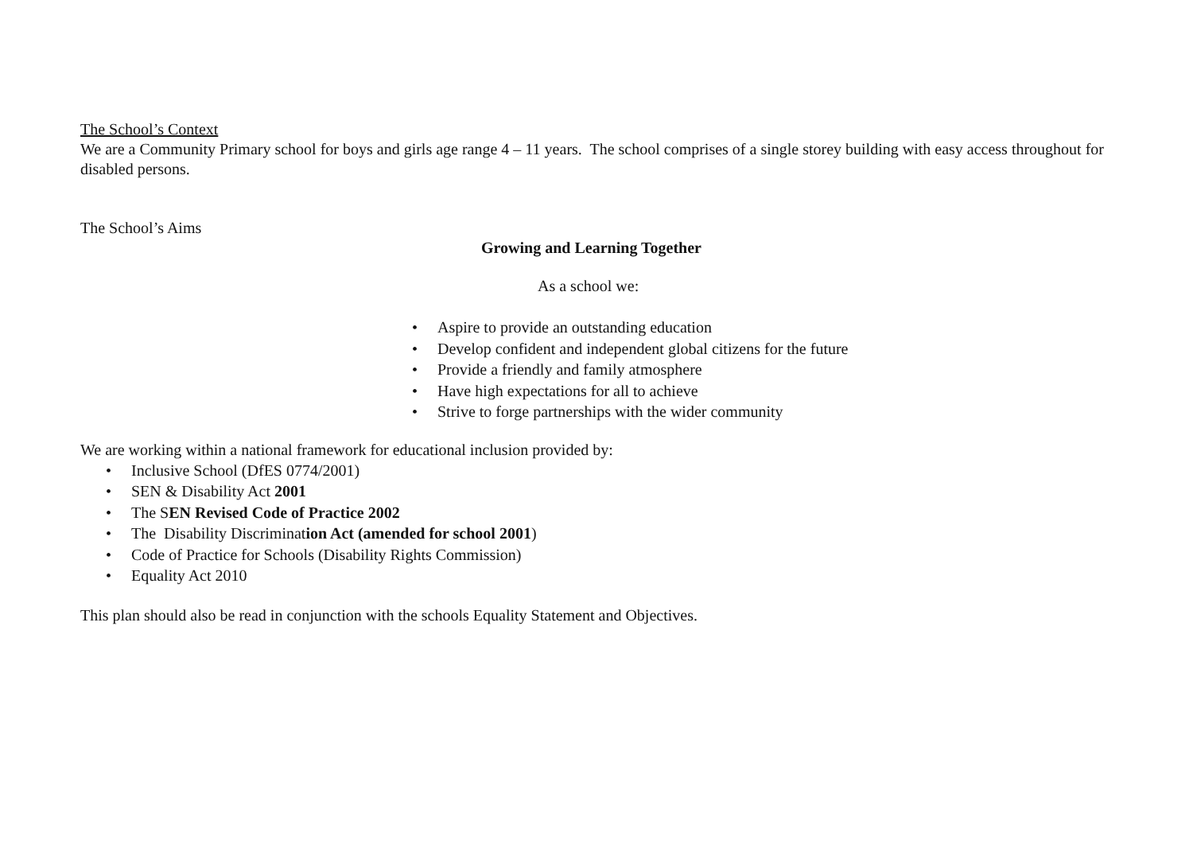The School’s Context
We are a Community Primary school for boys and girls age range 4 – 11 years. The school comprises of a single storey building with easy access throughout for disabled persons.
The School’s Aims
Growing and Learning Together
As a school we:
• Aspire to provide an outstanding education
• Develop confident and independent global citizens for the future
• Provide a friendly and family atmosphere
• Have high expectations for all to achieve
• Strive to forge partnerships with the wider community
We are working within a national framework for educational inclusion provided by:
• Inclusive School (DfES 0774/2001)
• SEN & Disability Act 2001
• The SEN Revised Code of Practice 2002
• The Disability Discrimination Act (amended for school 2001)
• Code of Practice for Schools (Disability Rights Commission)
• Equality Act 2010
This plan should also be read in conjunction with the schools Equality Statement and Objectives.